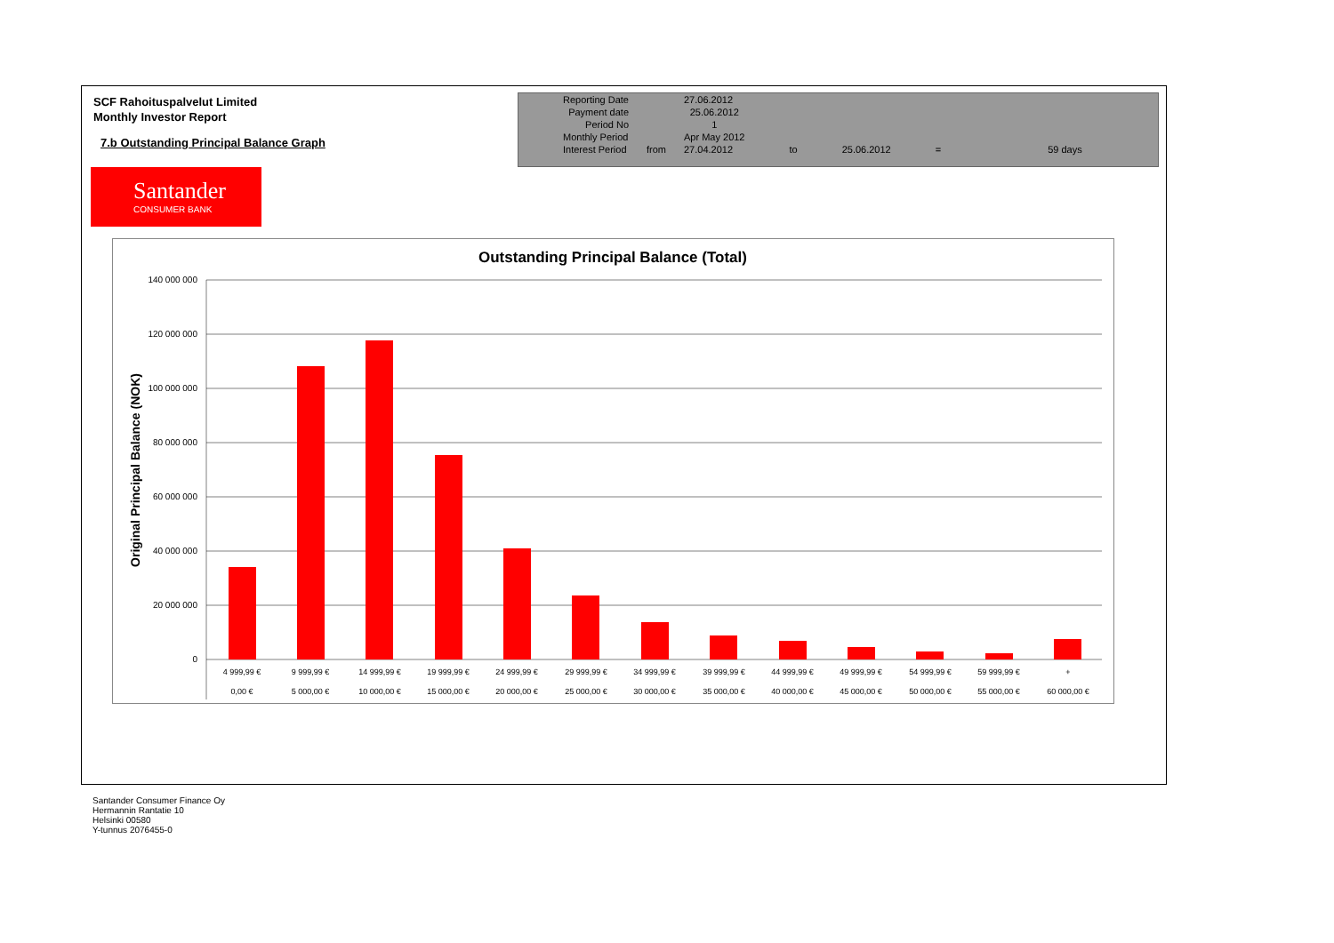SCF Rahoituspalvelut Limited
Monthly Investor Report
7.b Outstanding Principal Balance Graph
| Reporting Date | | 27.06.2012 | | | | |
| Payment date Period No | | 25.06.2012 1 | | | | |
| Monthly Period | | Apr May 2012 | | | | |
| Interest Period | from | 27.04.2012 | to | 25.06.2012 | = | 59 days |
Santander
CONSUMER BANK
Outstanding Principal Balance (Total)
Original Principal Balance (NOK)
140 000 000
120 000 000
100 000 000
80 000 000
60 000 000
40 000 000
20 000 000
0
4 999,99 €
9 999,99 €
14 999,99 €
19 999,99 €
24 999,99 €
29 999,99 €
34 999,99 €
39 999,99 €
44 999,99 €
49 999,99 €
54 999,99 €
59 999,99 €
+
0,00 €
5 000,00 €
10 000,00 €
15 000,00 €
20 000,00 €
25 000,00 €
30 000,00 €
35 000,00 €
40 000,00 €
45 000,00 €
50 000,00 €
55 000,00 €
60 000,00 €
Santander Consumer Finance Oy
Hermannin Rantatie 10
Helsinki 00580
Y-tunnus 2076455-0